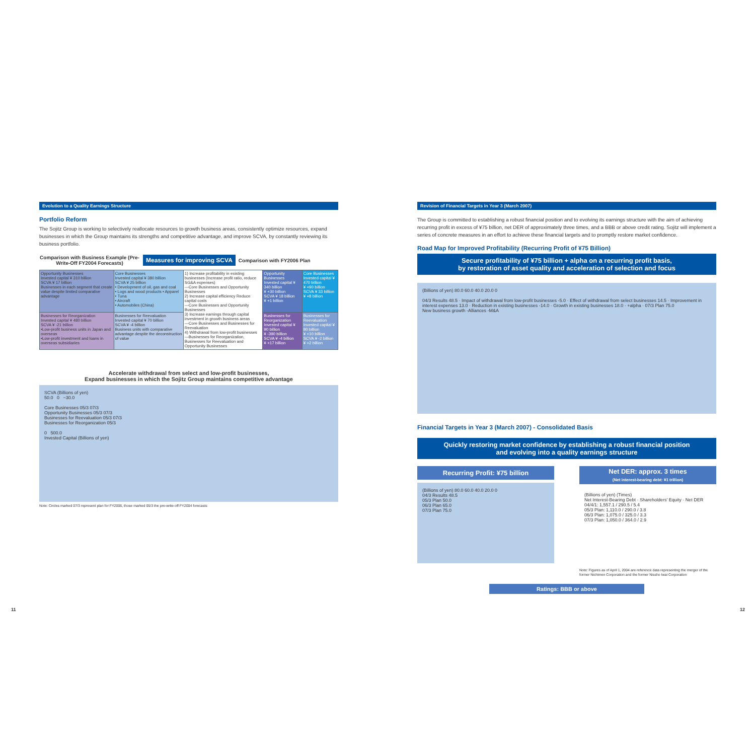Evolution to a Quality Earnings Structure
Portfolio Reform
The Sojitz Group is working to selectively reallocate resources to growth business areas, consistently optimize resources, expand businesses in which the Group maintains its strengths and competitive advantage, and improve SCVA, by constantly reviewing its business portfolio.
Comparison with Business Example (Pre-Write-Off FY2004 Forecasts) Measures for improving SCVA Comparison with FY2006 Plan
| Opportunity Businesses Invested capital ¥ 310 billion SCVA ¥ 17 billion Businesses in each segment that create value despite limited comparative advantage | Core Businesses Invested capital ¥ 380 billion SCVA ¥ 25 billion • Development of oil, gas and coal • Logs and wood products • Apparel • Tuna • Aircraft • Automobiles (China) | 1) Increase profitability in existing businesses (Increase profit ratio, reduce SG&A expenses) —Core Businesses and Opportunity Businesses 2) Increase capital efficiency Reduce capital costs —Core Businesses and Opportunity Businesses 3) Increase earnings through capital investment in growth business areas —Core Businesses and Businesses for Reevaluation 4) Withdrawal from low-profit businesses —Businesses for Reorganization, Businesses for Reevaluation and Opportunity Businesses | Opportunity Businesses Invested capital ¥ 340 billion ¥ +30 billion SCVA ¥ 18 billion ¥ +1 billion | Core Businesses Invested capital ¥ 470 billion ¥ +90 billion SCVA ¥ 33 billion ¥ +8 billion |
| Businesses for Reorganization Invested capital ¥ 480 billion SCVA ¥ -21 billion •Low-profit business units in Japan and overseas •Low-profit investment and loans in overseas subsidiaries | Businesses for Reevaluation Invested capital ¥ 70 billion SCVA ¥ -4 billion Business units with comparative advantage despite the deconstruction of value | | Businesses for Reorganization Invested capital ¥ 90 billion ¥ -390 billion SCVA ¥ -4 billion ¥ +17 billion | Businesses for Reevaluation Invested capital ¥ 80 billion ¥ +10 billion SCVA ¥ -2 billion ¥ +2 billion |
Accelerate withdrawal from select and low-profit businesses,
Expand businesses in which the Sojitz Group maintains competitive advantage
SCVA (Billions of yen)
50.0 0 −30.0
Core Businesses 05/3 07/3
Opportunity Businesses 05/3 07/3
Businesses for Reevaluation 05/3 07/3
Businesses for Reorganization 05/3
0 500.0
Invested Capital (Billions of yen)
Note: Circles marked 07/3 represent plan for FY2006, those marked 05/3 the pre-write-off FY2004 forecasts
Revision of Financial Targets in Year 3 (March 2007)
The Group is committed to establishing a robust financial position and to evolving its earnings structure with the aim of achieving recurring profit in excess of ¥75 billion, net DER of approximately three times, and a BBB or above credit rating. Sojitz will implement a series of concrete measures in an effort to achieve these financial targets and to promptly restore market confidence.
Road Map for Improved Profitability (Recurring Profit of ¥75 Billion)
Secure profitability of ¥75 billion + alpha on a recurring profit basis,
by restoration of asset quality and acceleration of selection and focus
(Billions of yen) 80.0 60.0 40.0 20.0 0
04/3 Results 48.5 · Impact of withdrawal from low-profit businesses -5.0 · Effect of withdrawal from select businesses 14.5 · Improvement in interest expenses 13.0 · Reduction in existing businesses -14.0 · Growth in existing businesses 18.0 · +alpha · 07/3 Plan 75.0
New business growth -Alliances -M&A
Financial Targets in Year 3 (March 2007) - Consolidated Basis
Quickly restoring market confidence by establishing a robust financial position
and evolving into a quality earnings structure
Recurring Profit: ¥75 billion
(Billions of yen) 80.0 60.0 40.0 20.0 0
04/3 Results 48.5
05/3 Plan 50.0
06/3 Plan 65.0
07/3 Plan 75.0
Net DER: approx. 3 times
(Net interest-bearing debt: ¥1 trillion)
(Billions of yen) (Times)
Net Interest-Bearing Debt · Shareholders' Equity · Net DER
04/4/1: 1,557.1 / 290.5 / 5.4
05/3 Plan: 1,110.0 / 290.0 / 3.8
06/3 Plan: 1,075.0 / 325.0 / 3.3
07/3 Plan: 1,050.0 / 364.0 / 2.9
Note: Figures as of April 1, 2004 are reference data representing the merger of the former Nichimen Corporation and the former Nissho Iwai Corporation
Ratings: BBB or above
11 12